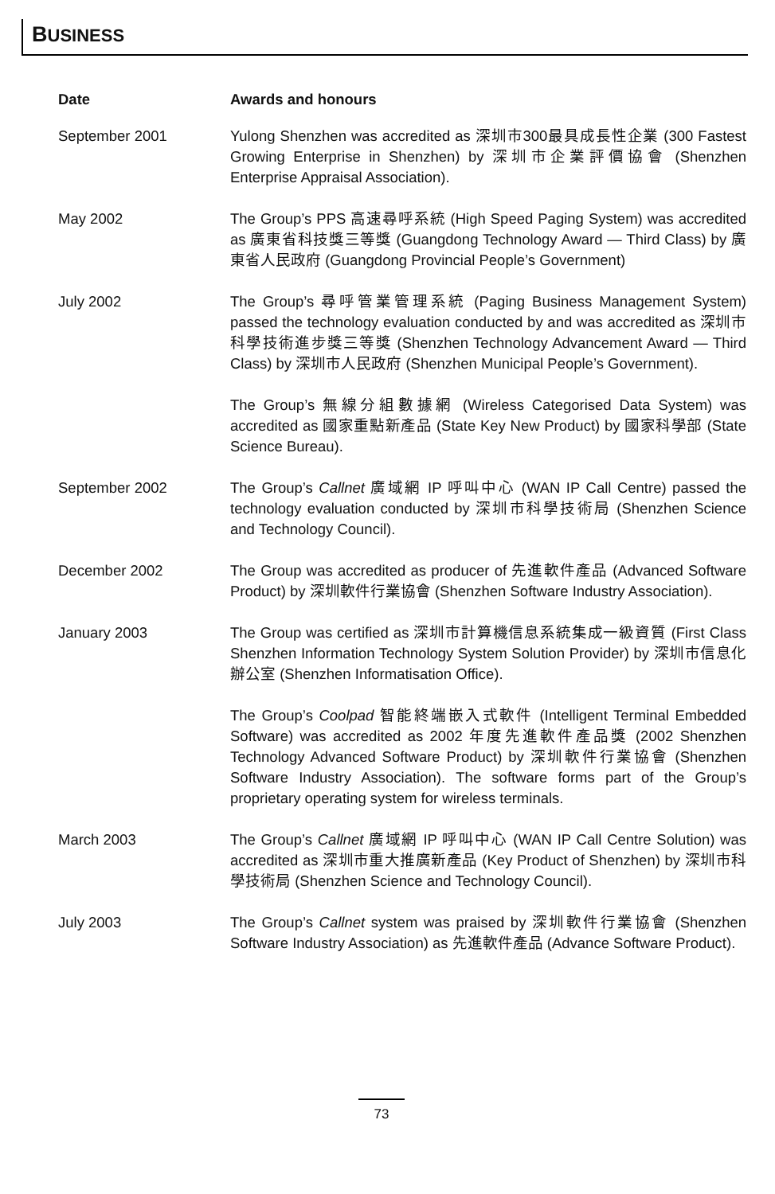BUSINESS
| Date | Awards and honours |
| --- | --- |
| September 2001 | Yulong Shenzhen was accredited as 深圳市300最具成長性企業 (300 Fastest Growing Enterprise in Shenzhen) by 深圳市企業評價協會 (Shenzhen Enterprise Appraisal Association). |
| May 2002 | The Group’s PPS 高速尋呼系統 (High Speed Paging System) was accredited as 廣東省科技獎三等獎 (Guangdong Technology Award — Third Class) by 廣東省人民政府 (Guangdong Provincial People’s Government) |
| July 2002 | The Group’s 尋呼管業管理系統 (Paging Business Management System) passed the technology evaluation conducted by and was accredited as 深圳市科學技術進步獎三等獎 (Shenzhen Technology Advancement Award — Third Class) by 深圳市人民政府 (Shenzhen Municipal People’s Government). |
| | The Group’s 無線分組數據網 (Wireless Categorised Data System) was accredited as 國家重點新產品 (State Key New Product) by 國家科學部 (State Science Bureau). |
| September 2002 | The Group’s Callnet 廣域網 IP 呼叫中心 (WAN IP Call Centre) passed the technology evaluation conducted by 深圳市科學技術局 (Shenzhen Science and Technology Council). |
| December 2002 | The Group was accredited as producer of 先進軟件產品 (Advanced Software Product) by 深圳軟件行業協會 (Shenzhen Software Industry Association). |
| January 2003 | The Group was certified as 深圳市計算機信息系統集成一級資質 (First Class Shenzhen Information Technology System Solution Provider) by 深圳市信息化辦公室 (Shenzhen Informatisation Office). |
| | The Group’s Coolpad 智能終端嵌入式軟件 (Intelligent Terminal Embedded Software) was accredited as 2002 年度先進軟件產品獎 (2002 Shenzhen Technology Advanced Software Product) by 深圳軟件行業協會 (Shenzhen Software Industry Association). The software forms part of the Group’s proprietary operating system for wireless terminals. |
| March 2003 | The Group’s Callnet 廣域網 IP 呼叫中心 (WAN IP Call Centre Solution) was accredited as 深圳市重大推廣新產品 (Key Product of Shenzhen) by 深圳市科學技術局 (Shenzhen Science and Technology Council). |
| July 2003 | The Group’s Callnet system was praised by 深圳軟件行業協會 (Shenzhen Software Industry Association) as 先進軟件產品 (Advance Software Product). |
73